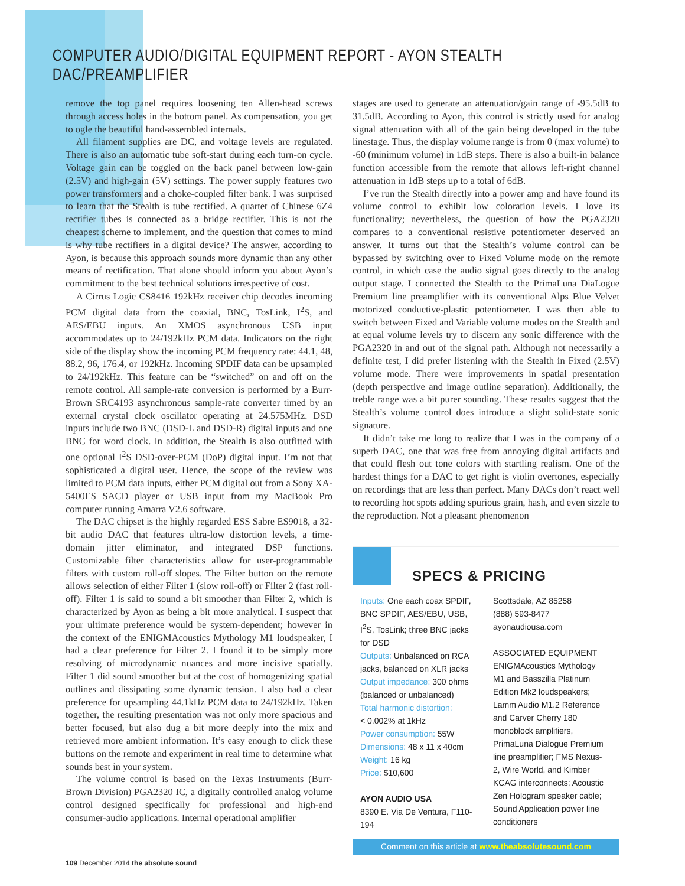COMPUTER AUDIO/DIGITAL EQUIPMENT REPORT - AYON STEALTH DAC/PREAMPLIFIER
remove the top panel requires loosening ten Allen-head screws through access holes in the bottom panel. As compensation, you get to ogle the beautiful hand-assembled internals.
All filament supplies are DC, and voltage levels are regulated. There is also an automatic tube soft-start during each turn-on cycle. Voltage gain can be toggled on the back panel between low-gain (2.5V) and high-gain (5V) settings. The power supply features two power transformers and a choke-coupled filter bank. I was surprised to learn that the Stealth is tube rectified. A quartet of Chinese 6Z4 rectifier tubes is connected as a bridge rectifier. This is not the cheapest scheme to implement, and the question that comes to mind is why tube rectifiers in a digital device? The answer, according to Ayon, is because this approach sounds more dynamic than any other means of rectification. That alone should inform you about Ayon’s commitment to the best technical solutions irrespective of cost.
A Cirrus Logic CS8416 192kHz receiver chip decodes incoming PCM digital data from the coaxial, BNC, TosLink, I<sup>2</sup>S, and AES/EBU inputs. An XMOS asynchronous USB input accommodates up to 24/192kHz PCM data. Indicators on the right side of the display show the incoming PCM frequency rate: 44.1, 48, 88.2, 96, 176.4, or 192kHz. Incoming SPDIF data can be upsampled to 24/192kHz. This feature can be “switched” on and off on the remote control. All sample-rate conversion is performed by a Burr-Brown SRC4193 asynchronous sample-rate converter timed by an external crystal clock oscillator operating at 24.575MHz. DSD inputs include two BNC (DSD-L and DSD-R) digital inputs and one BNC for word clock. In addition, the Stealth is also outfitted with one optional I<sup>2</sup>S DSD-over-PCM (DoP) digital input. I’m not that sophisticated a digital user. Hence, the scope of the review was limited to PCM data inputs, either PCM digital out from a Sony XA-5400ES SACD player or USB input from my MacBook Pro computer running Amarra V2.6 software.
The DAC chipset is the highly regarded ESS Sabre ES9018, a 32-bit audio DAC that features ultra-low distortion levels, a time-domain jitter eliminator, and integrated DSP functions. Customizable filter characteristics allow for user-programmable filters with custom roll-off slopes. The Filter button on the remote allows selection of either Filter 1 (slow roll-off) or Filter 2 (fast roll-off). Filter 1 is said to sound a bit smoother than Filter 2, which is characterized by Ayon as being a bit more analytical. I suspect that your ultimate preference would be system-dependent; however in the context of the ENIGMAcoustics Mythology M1 loudspeaker, I had a clear preference for Filter 2. I found it to be simply more resolving of microdynamic nuances and more incisive spatially. Filter 1 did sound smoother but at the cost of homogenizing spatial outlines and dissipating some dynamic tension. I also had a clear preference for upsampling 44.1kHz PCM data to 24/192kHz. Taken together, the resulting presentation was not only more spacious and better focused, but also dug a bit more deeply into the mix and retrieved more ambient information. It’s easy enough to click these buttons on the remote and experiment in real time to determine what sounds best in your system.
The volume control is based on the Texas Instruments (Burr-Brown Division) PGA2320 IC, a digitally controlled analog volume control designed specifically for professional and high-end consumer-audio applications. Internal operational amplifier
stages are used to generate an attenuation/gain range of -95.5dB to 31.5dB. According to Ayon, this control is strictly used for analog signal attenuation with all of the gain being developed in the tube linestage. Thus, the display volume range is from 0 (max volume) to -60 (minimum volume) in 1dB steps. There is also a built-in balance function accessible from the remote that allows left-right channel attenuation in 1dB steps up to a total of 6dB.
I’ve run the Stealth directly into a power amp and have found its volume control to exhibit low coloration levels. I love its functionality; nevertheless, the question of how the PGA2320 compares to a conventional resistive potentiometer deserved an answer. It turns out that the Stealth’s volume control can be bypassed by switching over to Fixed Volume mode on the remote control, in which case the audio signal goes directly to the analog output stage. I connected the Stealth to the PrimaLuna DiaLogue Premium line preamplifier with its conventional Alps Blue Velvet motorized conductive-plastic potentiometer. I was then able to switch between Fixed and Variable volume modes on the Stealth and at equal volume levels try to discern any sonic difference with the PGA2320 in and out of the signal path. Although not necessarily a definite test, I did prefer listening with the Stealth in Fixed (2.5V) volume mode. There were improvements in spatial presentation (depth perspective and image outline separation). Additionally, the treble range was a bit purer sounding. These results suggest that the Stealth’s volume control does introduce a slight solid-state sonic signature.
It didn’t take me long to realize that I was in the company of a superb DAC, one that was free from annoying digital artifacts and that could flesh out tone colors with startling realism. One of the hardest things for a DAC to get right is violin overtones, especially on recordings that are less than perfect. Many DACs don’t react well to recording hot spots adding spurious grain, hash, and even sizzle to the reproduction. Not a pleasant phenomenon
SPECS & PRICING
Inputs: One each coax SPDIF, BNC SPDIF, AES/EBU, USB, I<sup>2</sup>S, TosLink; three BNC jacks for DSD
Outputs: Unbalanced on RCA jacks, balanced on XLR jacks
Output impedance: 300 ohms (balanced or unbalanced)
Total harmonic distortion:
< 0.002% at 1kHz
Power consumption: 55W
Dimensions: 48 x 11 x 40cm
Weight: 16 kg
Price: $10,600
AYON AUDIO USA
8390 E. Via De Ventura, F110-194
Scottsdale, AZ 85258
(888) 593-8477
ayonaudiousa.com
ASSOCIATED EQUIPMENT
ENIGMAcoustics Mythology M1 and Basszilla Platinum Edition Mk2 loudspeakers; Lamm Audio M1.2 Reference and Carver Cherry 180 monoblock amplifiers, PrimaLuna Dialogue Premium line preamplifier; FMS Nexus-2, Wire World, and Kimber KCAG interconnects; Acoustic Zen Hologram speaker cable; Sound Application power line conditioners
Comment on this article at www.theabsolutesound.com
109 December 2014 the absolute sound